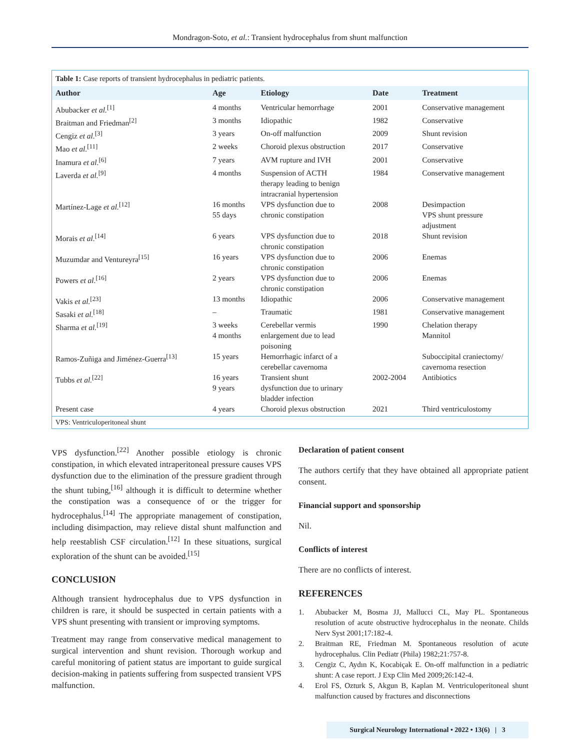Mondragon-Soto, et al.: Transient hydrocephalus from shunt malfunction
Table 1: Case reports of transient hydrocephalus in pediatric patients.
| Author | Age | Etiology | Date | Treatment |
| --- | --- | --- | --- | --- |
| Abubacker et al.<sup>[1]</sup> | 4 months | Ventricular hemorrhage | 2001 | Conservative management |
| Braitman and Friedman<sup>[2]</sup> | 3 months | Idiopathic | 1982 | Conservative |
| Cengiz et al.<sup>[3]</sup> | 3 years | On-off malfunction | 2009 | Shunt revision |
| Mao et al.<sup>[11]</sup> | 2 weeks | Choroid plexus obstruction | 2017 | Conservative |
| Inamura et al.<sup>[6]</sup> | 7 years | AVM rupture and IVH | 2001 | Conservative |
| Laverda et al.<sup>[9]</sup> | 4 months | Suspension of ACTH therapy leading to benign intracranial hypertension | 1984 | Conservative management |
| Martínez-Lage et al.<sup>[12]</sup> | 16 months 55 days | VPS dysfunction due to chronic constipation | 2008 | Desimpaction VPS shunt pressure adjustment |
| Morais et al.<sup>[14]</sup> | 6 years | VPS dysfunction due to chronic constipation | 2018 | Shunt revision |
| Muzumdar and Ventureyra<sup>[15]</sup> | 16 years | VPS dysfunction due to chronic constipation | 2006 | Enemas |
| Powers et al.<sup>[16]</sup> | 2 years | VPS dysfunction due to chronic constipation | 2006 | Enemas |
| Vakis et al.<sup>[23]</sup> | 13 months | Idiopathic | 2006 | Conservative management |
| Sasaki et al.<sup>[18]</sup> | – | Traumatic | 1981 | Conservative management |
| Sharma et al.<sup>[19]</sup> | 3 weeks 4 months | Cerebellar vermis enlargement due to lead poisoning | 1990 | Chelation therapy Mannitol |
| Ramos-Zuñiga and Jiménez-Guerra<sup>[13]</sup> | 15 years | Hemorrhagic infarct of a cerebellar cavernoma | | Suboccipital craniectomy/ cavernoma resection |
| Tubbs et al.<sup>[22]</sup> | 16 years 9 years | Transient shunt dysfunction due to urinary bladder infection | 2002-2004 | Antibiotics |
| Present case | 4 years | Choroid plexus obstruction | 2021 | Third ventriculostomy |
VPS: Ventriculoperitoneal shunt
VPS dysfunction.<sup>[22]</sup> Another possible etiology is chronic constipation, in which elevated intraperitoneal pressure causes VPS dysfunction due to the elimination of the pressure gradient through the shunt tubing,<sup>[16]</sup> although it is difficult to determine whether the constipation was a consequence of or the trigger for hydrocephalus.<sup>[14]</sup> The appropriate management of constipation, including disimpaction, may relieve distal shunt malfunction and help reestablish CSF circulation.<sup>[12]</sup> In these situations, surgical exploration of the shunt can be avoided.<sup>[15]</sup>
CONCLUSION
Although transient hydrocephalus due to VPS dysfunction in children is rare, it should be suspected in certain patients with a VPS shunt presenting with transient or improving symptoms.
Treatment may range from conservative medical management to surgical intervention and shunt revision. Thorough workup and careful monitoring of patient status are important to guide surgical decision-making in patients suffering from suspected transient VPS malfunction.
Declaration of patient consent
The authors certify that they have obtained all appropriate patient consent.
Financial support and sponsorship
Nil.
Conflicts of interest
There are no conflicts of interest.
REFERENCES
1. Abubacker M, Bosma JJ, Mallucci CL, May PL. Spontaneous resolution of acute obstructive hydrocephalus in the neonate. Childs Nerv Syst 2001;17:182-4.
2. Braitman RE, Friedman M. Spontaneous resolution of acute hydrocephalus. Clin Pediatr (Phila) 1982;21:757-8.
3. Cengiz C, Aydın K, Kocabiçak E. On-off malfunction in a pediatric shunt: A case report. J Exp Clin Med 2009;26:142-4.
4. Erol FS, Ozturk S, Akgun B, Kaplan M. Ventriculoperitoneal shunt malfunction caused by fractures and disconnections
Surgical Neurology International • 2022 • 13(6) | 3